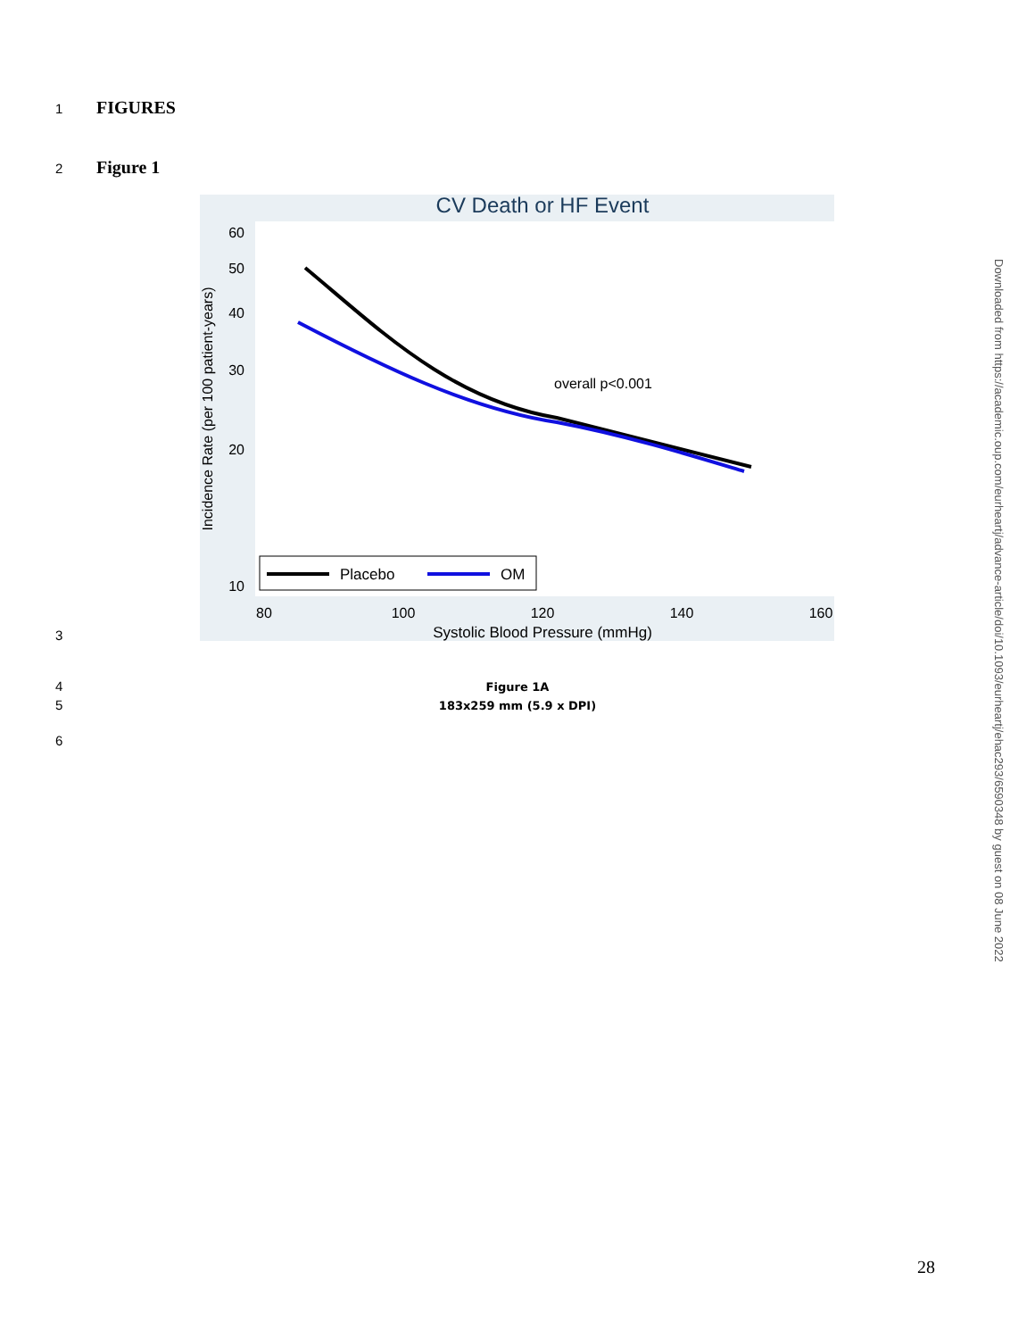1 FIGURES
2 Figure 1
CV Death or HF Event
60
50
40
30
20
10
80
100
120
140
160
Systolic Blood Pressure (mmHg)
Incidence Rate (per 100 patient-years)
overall p<0.001
Placebo
OM
3
4
5
Figure 1A
183x259 mm (5.9 x DPI)
6
Downloaded from https://academic.oup.com/eurheartj/advance-article/doi/10.1093/eurheartj/ehac293/6590348 by guest on 08 June 2022
28